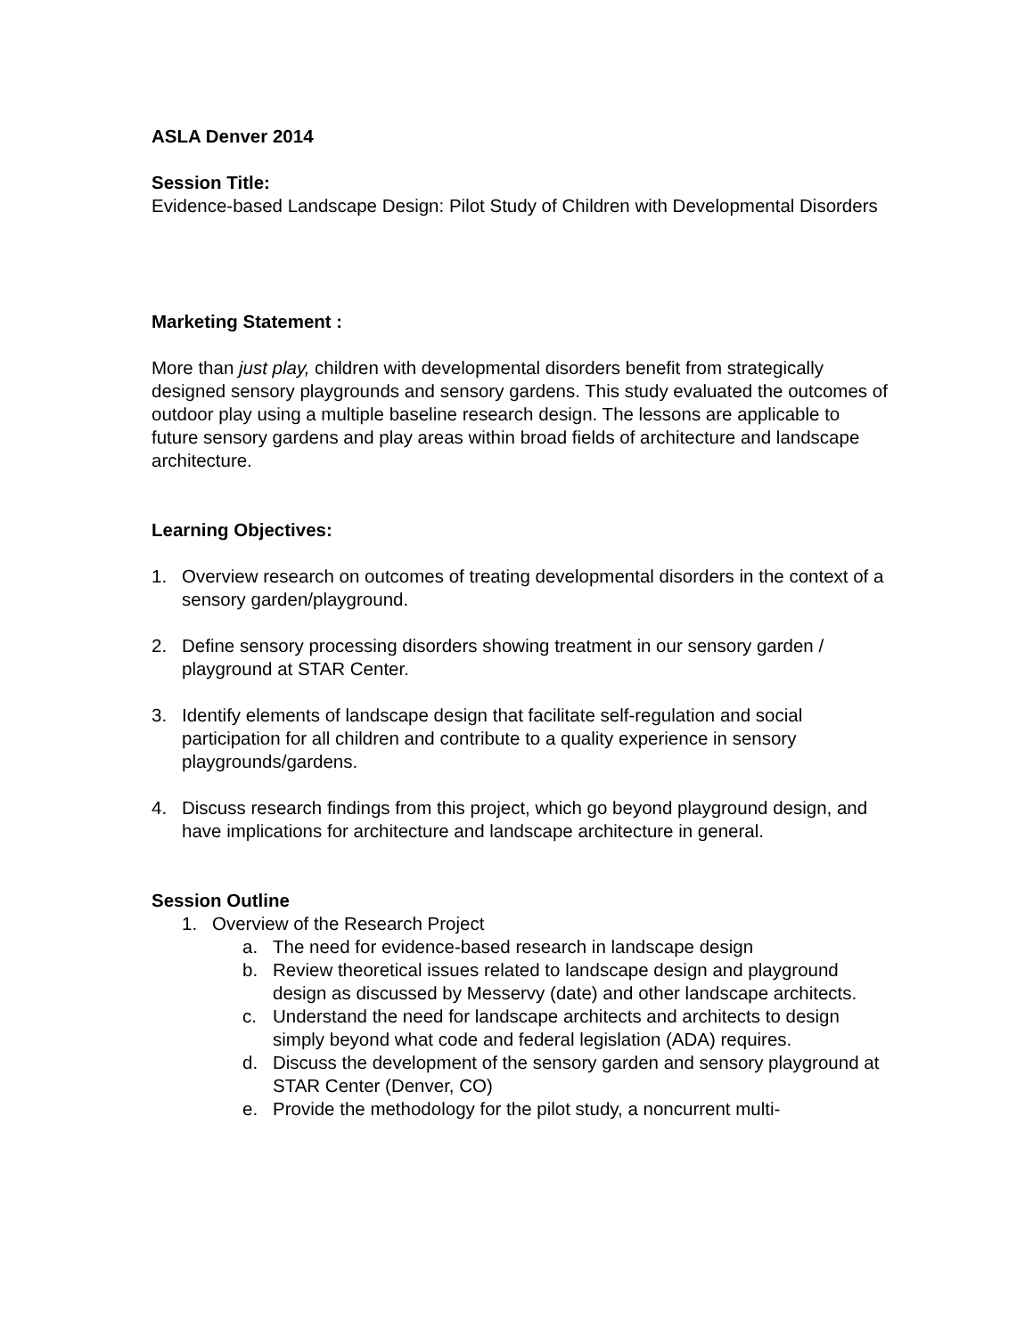ASLA Denver 2014
Session Title:
Evidence-based Landscape Design: Pilot Study of Children with Developmental Disorders
Marketing Statement :
More than just play, children with developmental disorders benefit from strategically designed sensory playgrounds and sensory gardens. This study evaluated the outcomes of outdoor play using a multiple baseline research design. The lessons are applicable to future sensory gardens and play areas within broad fields of architecture and landscape architecture.
Learning Objectives:
1. Overview research on outcomes of treating developmental disorders in the context of a sensory garden/playground.
2. Define sensory processing disorders showing treatment in our sensory garden / playground at STAR Center.
3. Identify elements of landscape design that facilitate self-regulation and social participation for all children and contribute to a quality experience in sensory playgrounds/gardens.
4. Discuss research findings from this project, which go beyond playground design, and have implications for architecture and landscape architecture in general.
Session Outline
1. Overview of the Research Project
a. The need for evidence-based research in landscape design
b. Review theoretical issues related to landscape design and playground design as discussed by Messervy (date) and other landscape architects.
c. Understand the need for landscape architects and architects to design simply beyond what code and federal legislation (ADA) requires.
d. Discuss the development of the sensory garden and sensory playground at STAR Center (Denver, CO)
e. Provide the methodology for the pilot study, a noncurrent multi-